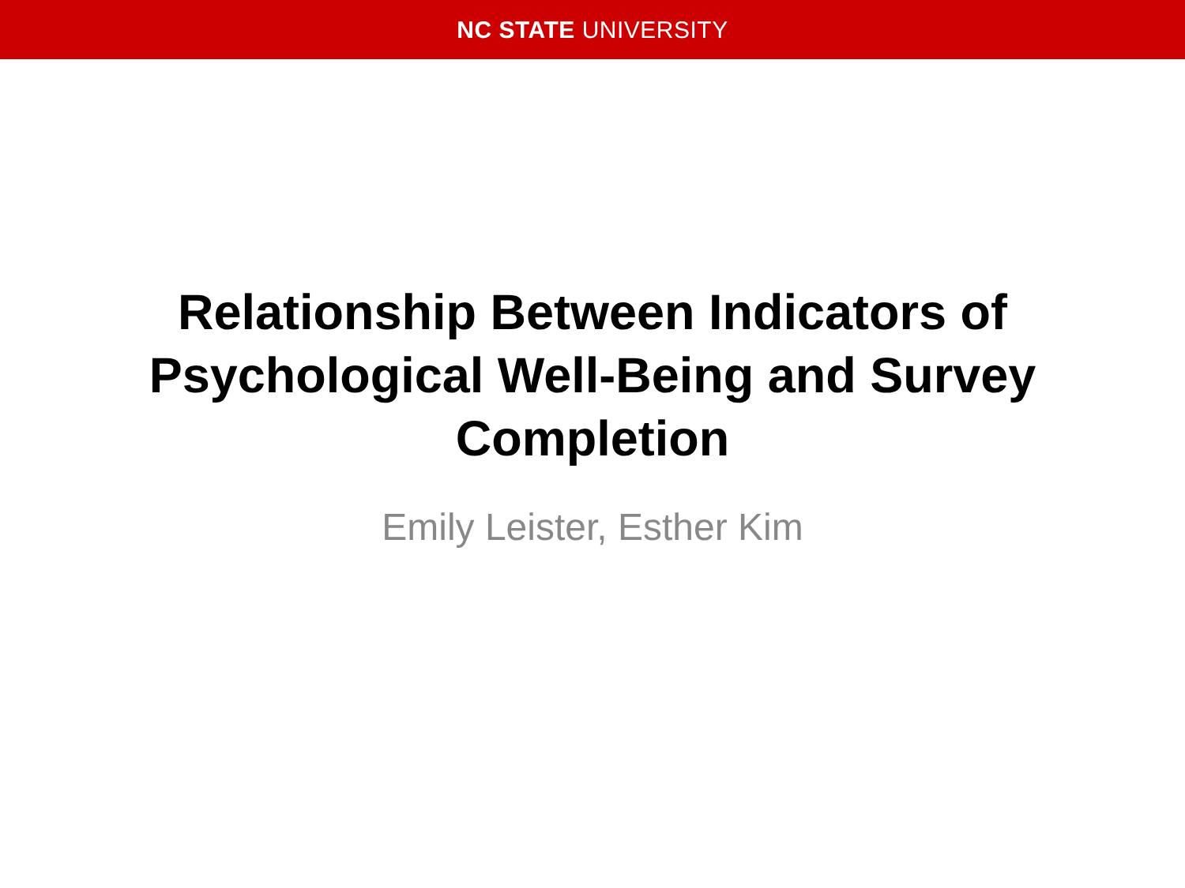NC STATE UNIVERSITY
Relationship Between Indicators of
Psychological Well-Being and Survey
Completion
Emily Leister, Esther Kim